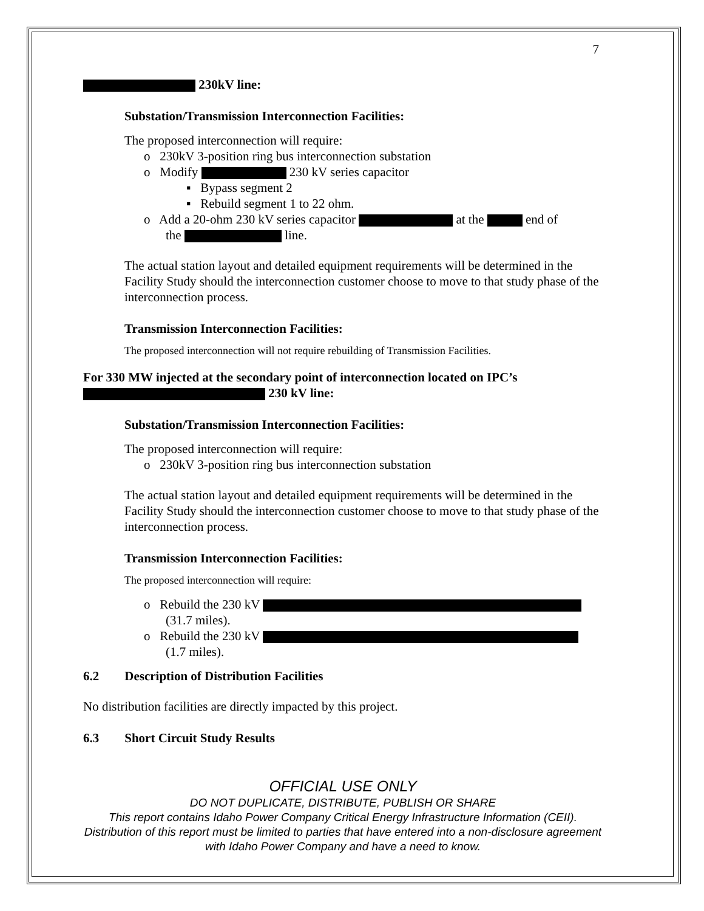7
230kV line:
Substation/Transmission Interconnection Facilities:
The proposed interconnection will require:
o 230kV 3-position ring bus interconnection substation
o Modify 230 kV series capacitor
▪ Bypass segment 2
▪ Rebuild segment 1 to 22 ohm.
o Add a 20-ohm 230 kV series capacitor at the end of
the line.
The actual station layout and detailed equipment requirements will be determined in the Facility Study should the interconnection customer choose to move to that study phase of the interconnection process.
Transmission Interconnection Facilities:
The proposed interconnection will not require rebuilding of Transmission Facilities.
For 330 MW injected at the secondary point of interconnection located on IPC’s 230 kV line:
Substation/Transmission Interconnection Facilities:
The proposed interconnection will require:
o 230kV 3-position ring bus interconnection substation
The actual station layout and detailed equipment requirements will be determined in the Facility Study should the interconnection customer choose to move to that study phase of the interconnection process.
Transmission Interconnection Facilities:
The proposed interconnection will require:
o Rebuild the 230 kV
(31.7 miles).
o Rebuild the 230 kV
(1.7 miles).
6.2 Description of Distribution Facilities
No distribution facilities are directly impacted by this project.
6.3 Short Circuit Study Results
OFFICIAL USE ONLY
DO NOT DUPLICATE, DISTRIBUTE, PUBLISH OR SHARE
This report contains Idaho Power Company Critical Energy Infrastructure Information (CEII). Distribution of this report must be limited to parties that have entered into a non-disclosure agreement with Idaho Power Company and have a need to know.